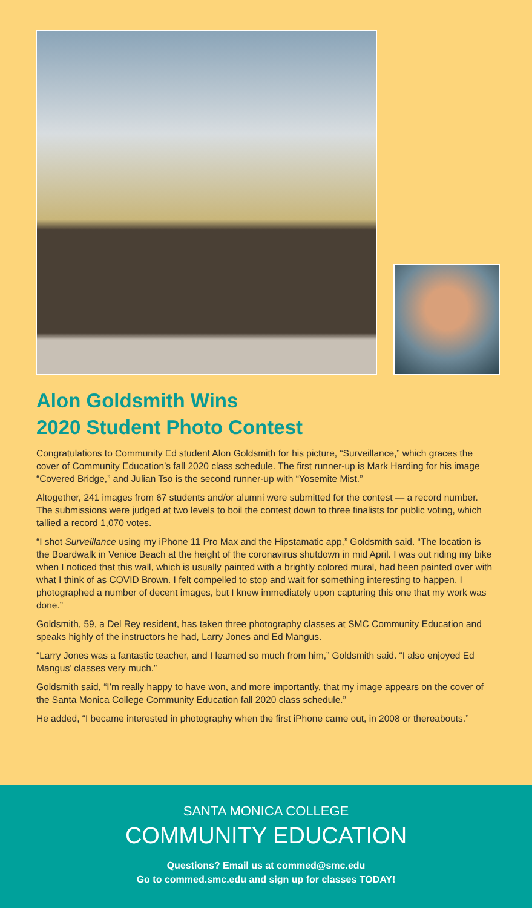Alon Goldsmith Wins
2020 Student Photo Contest
Congratulations to Community Ed student Alon Goldsmith for his picture, “Surveillance,” which graces the cover of Community Education’s fall 2020 class schedule. The first runner-up is Mark Harding for his image “Covered Bridge,” and Julian Tso is the second runner-up with “Yosemite Mist.”
Altogether, 241 images from 67 students and/or alumni were submitted for the contest — a record number. The submissions were judged at two levels to boil the contest down to three finalists for public voting, which tallied a record 1,070 votes.
“I shot Surveillance using my iPhone 11 Pro Max and the Hipstamatic app,” Goldsmith said. “The location is the Boardwalk in Venice Beach at the height of the coronavirus shutdown in mid April. I was out riding my bike when I noticed that this wall, which is usually painted with a brightly colored mural, had been painted over with what I think of as COVID Brown. I felt compelled to stop and wait for something interesting to happen. I photographed a number of decent images, but I knew immediately upon capturing this one that my work was done.”
Goldsmith, 59, a Del Rey resident, has taken three photography classes at SMC Community Education and speaks highly of the instructors he had, Larry Jones and Ed Mangus.
“Larry Jones was a fantastic teacher, and I learned so much from him,” Goldsmith said. “I also enjoyed Ed Mangus’ classes very much.”
Goldsmith said, “I’m really happy to have won, and more importantly, that my image appears on the cover of the Santa Monica College Community Education fall 2020 class schedule.”
He added, “I became interested in photography when the first iPhone came out, in 2008 or thereabouts.”
SANTA MONICA COLLEGE
COMMUNITY EDUCATION
Questions? Email us at commed@smc.edu
Go to commed.smc.edu and sign up for classes TODAY!